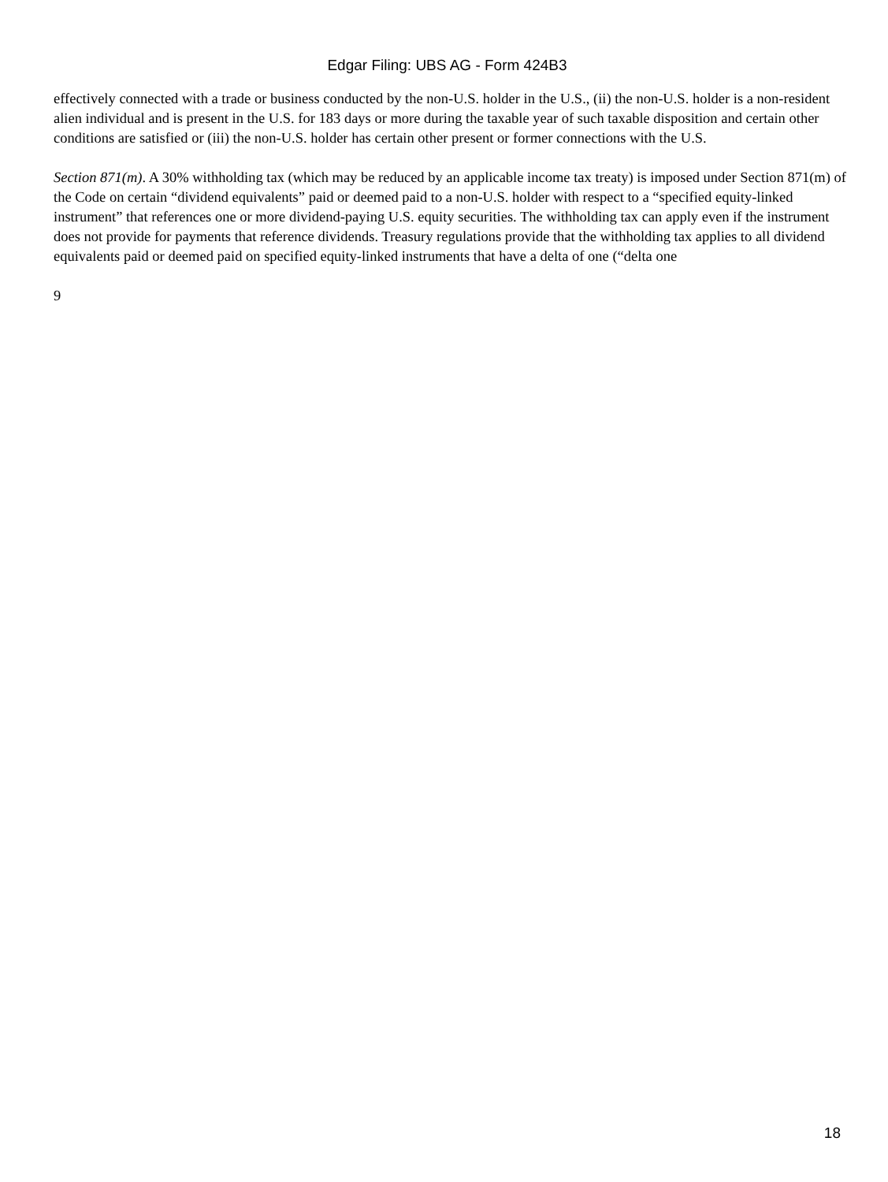Edgar Filing: UBS AG - Form 424B3
effectively connected with a trade or business conducted by the non-U.S. holder in the U.S., (ii) the non-U.S. holder is a non-resident alien individual and is present in the U.S. for 183 days or more during the taxable year of such taxable disposition and certain other conditions are satisfied or (iii) the non-U.S. holder has certain other present or former connections with the U.S.
Section 871(m). A 30% withholding tax (which may be reduced by an applicable income tax treaty) is imposed under Section 871(m) of the Code on certain “dividend equivalents” paid or deemed paid to a non-U.S. holder with respect to a “specified equity-linked instrument” that references one or more dividend-paying U.S. equity securities. The withholding tax can apply even if the instrument does not provide for payments that reference dividends. Treasury regulations provide that the withholding tax applies to all dividend equivalents paid or deemed paid on specified equity-linked instruments that have a delta of one (“delta one
9
18